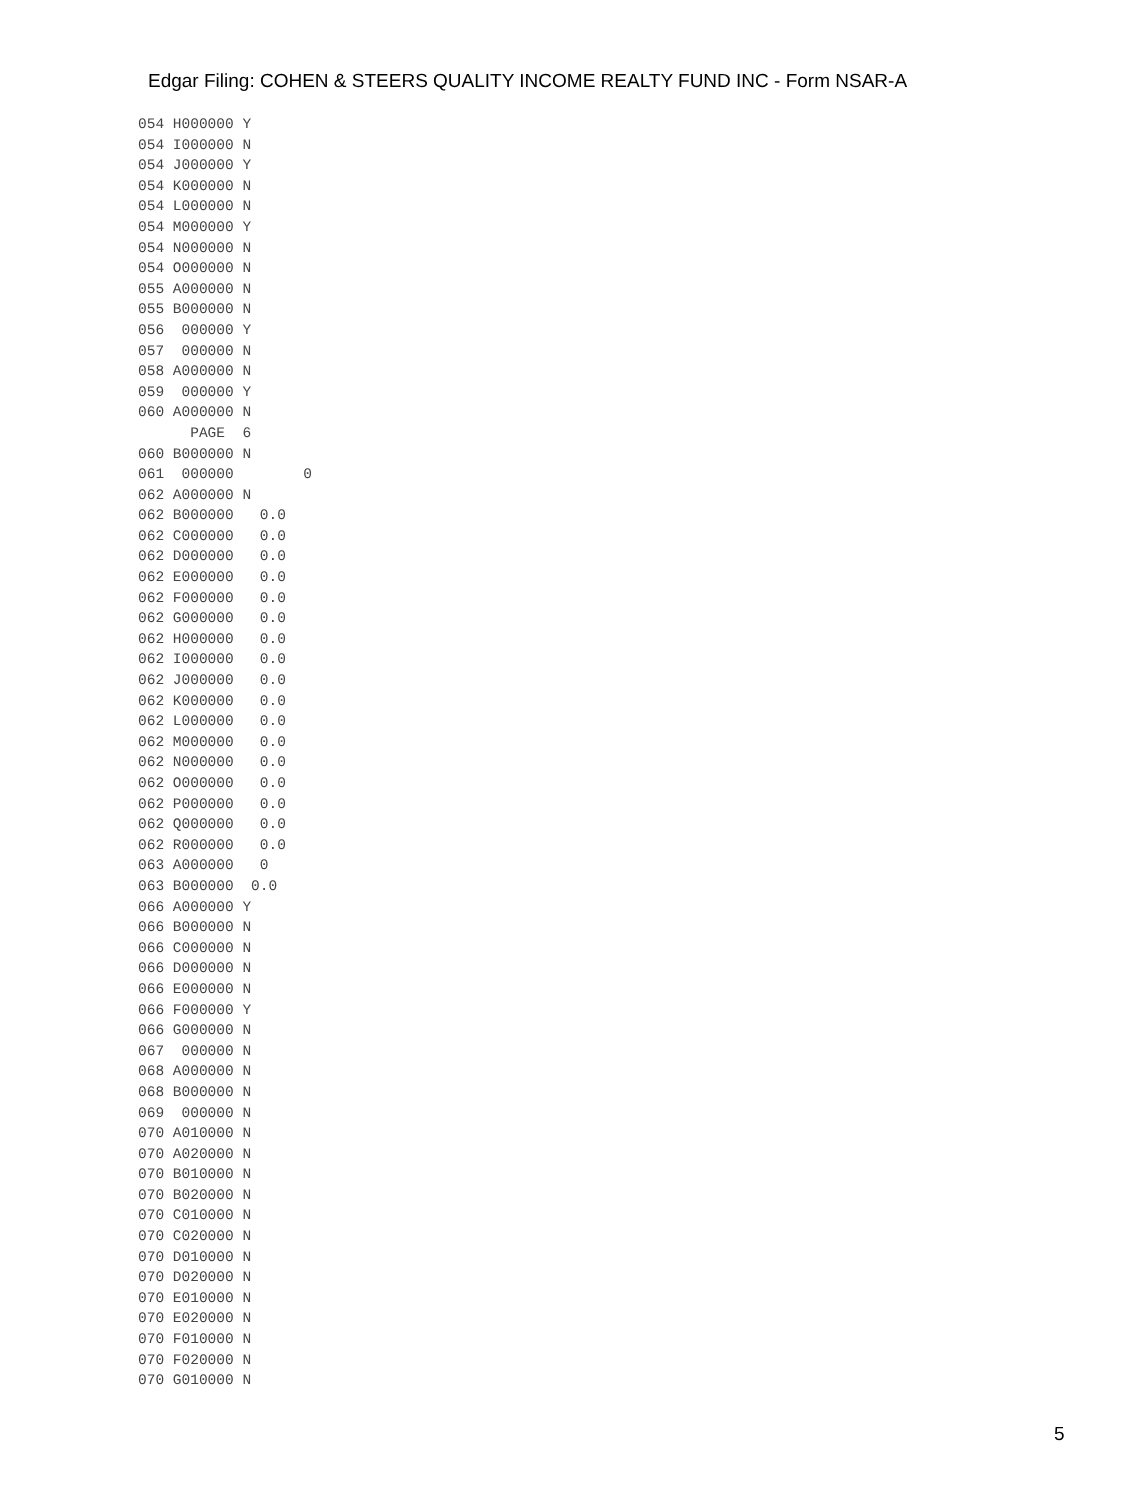Edgar Filing: COHEN & STEERS QUALITY INCOME REALTY FUND INC - Form NSAR-A
054 H000000 Y
054 I000000 N
054 J000000 Y
054 K000000 N
054 L000000 N
054 M000000 Y
054 N000000 N
054 O000000 N
055 A000000 N
055 B000000 N
056  000000 Y
057  000000 N
058 A000000 N
059  000000 Y
060 A000000 N
      PAGE  6
060 B000000 N
061  000000        0
062 A000000 N
062 B000000   0.0
062 C000000   0.0
062 D000000   0.0
062 E000000   0.0
062 F000000   0.0
062 G000000   0.0
062 H000000   0.0
062 I000000   0.0
062 J000000   0.0
062 K000000   0.0
062 L000000   0.0
062 M000000   0.0
062 N000000   0.0
062 O000000   0.0
062 P000000   0.0
062 Q000000   0.0
062 R000000   0.0
063 A000000   0
063 B000000  0.0
066 A000000 Y
066 B000000 N
066 C000000 N
066 D000000 N
066 E000000 N
066 F000000 Y
066 G000000 N
067  000000 N
068 A000000 N
068 B000000 N
069  000000 N
070 A010000 N
070 A020000 N
070 B010000 N
070 B020000 N
070 C010000 N
070 C020000 N
070 D010000 N
070 D020000 N
070 E010000 N
070 E020000 N
070 F010000 N
070 F020000 N
070 G010000 N
5